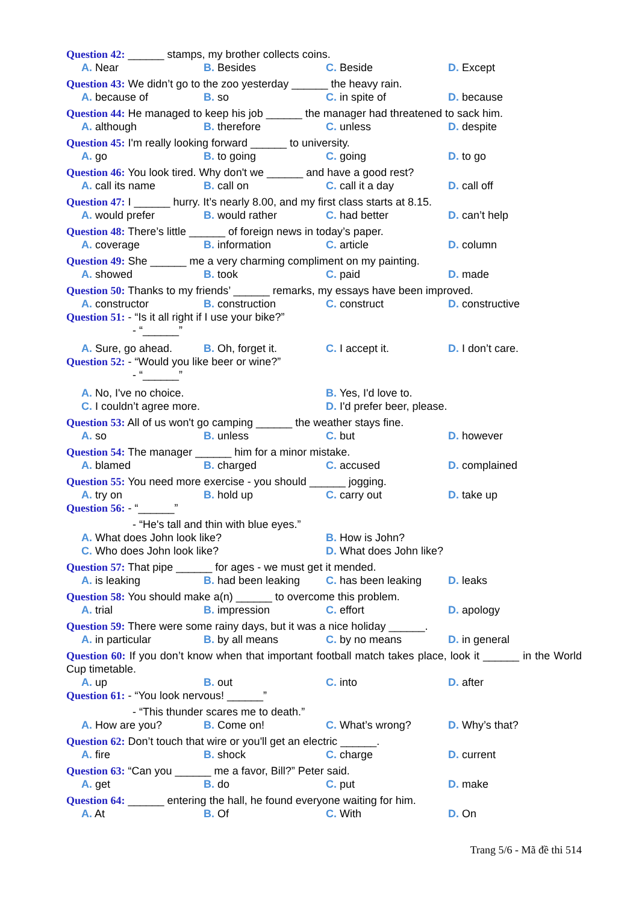Question 42: ______ stamps, my brother collects coins.
A. Near B. Besides C. Beside D. Except
Question 43: We didn’t go to the zoo yesterday ______ the heavy rain.
A. because of B. so C. in spite of D. because
Question 44: He managed to keep his job ______ the manager had threatened to sack him.
A. although B. therefore C. unless D. despite
Question 45: I'm really looking forward ______ to university.
A. go B. to going C. going D. to go
Question 46: You look tired. Why don't we ______ and have a good rest?
A. call its name B. call on C. call it a day D. call off
Question 47: I ______ hurry. It’s nearly 8.00, and my first class starts at 8.15.
A. would prefer B. would rather C. had better D. can’t help
Question 48: There’s little ______ of foreign news in today’s paper.
A. coverage B. information C. article D. column
Question 49: She ______ me a very charming compliment on my painting.
A. showed B. took C. paid D. made
Question 50: Thanks to my friends’ ______ remarks, my essays have been improved.
A. constructor B. construction C. construct D. constructive
Question 51: - “Is it all right if I use your bike?”
- “______”
A. Sure, go ahead. B. Oh, forget it. C. I accept it. D. I don’t care.
Question 52: - “Would you like beer or wine?”
- “______”
A. No, I've no choice. B. Yes, I'd love to.
C. I couldn’t agree more. D. I'd prefer beer, please.
Question 53: All of us won't go camping ______ the weather stays fine.
A. so B. unless C. but D. however
Question 54: The manager ______ him for a minor mistake.
A. blamed B. charged C. accused D. complained
Question 55: You need more exercise - you should ______ jogging.
A. try on B. hold up C. carry out D. take up
Question 56: - “______”
- “He's tall and thin with blue eyes.”
A. What does John look like? B. How is John?
C. Who does John look like? D. What does John like?
Question 57: That pipe ______ for ages - we must get it mended.
A. is leaking B. had been leaking C. has been leaking D. leaks
Question 58: You should make a(n) ______ to overcome this problem.
A. trial B. impression C. effort D. apology
Question 59: There were some rainy days, but it was a nice holiday ______.
A. in particular B. by all means C. by no means D. in general
Question 60: If you don’t know when that important football match takes place, look it ______ in the World Cup timetable.
A. up B. out C. into D. after
Question 61: - “You look nervous! ______”
- “This thunder scares me to death.”
A. How are you? B. Come on! C. What’s wrong? D. Why’s that?
Question 62: Don’t touch that wire or you'll get an electric ______.
A. fire B. shock C. charge D. current
Question 63: “Can you ______ me a favor, Bill?” Peter said.
A. get B. do C. put D. make
Question 64: ______ entering the hall, he found everyone waiting for him.
A. At B. Of C. With D. On
Trang 5/6 - Mã đề thi 514